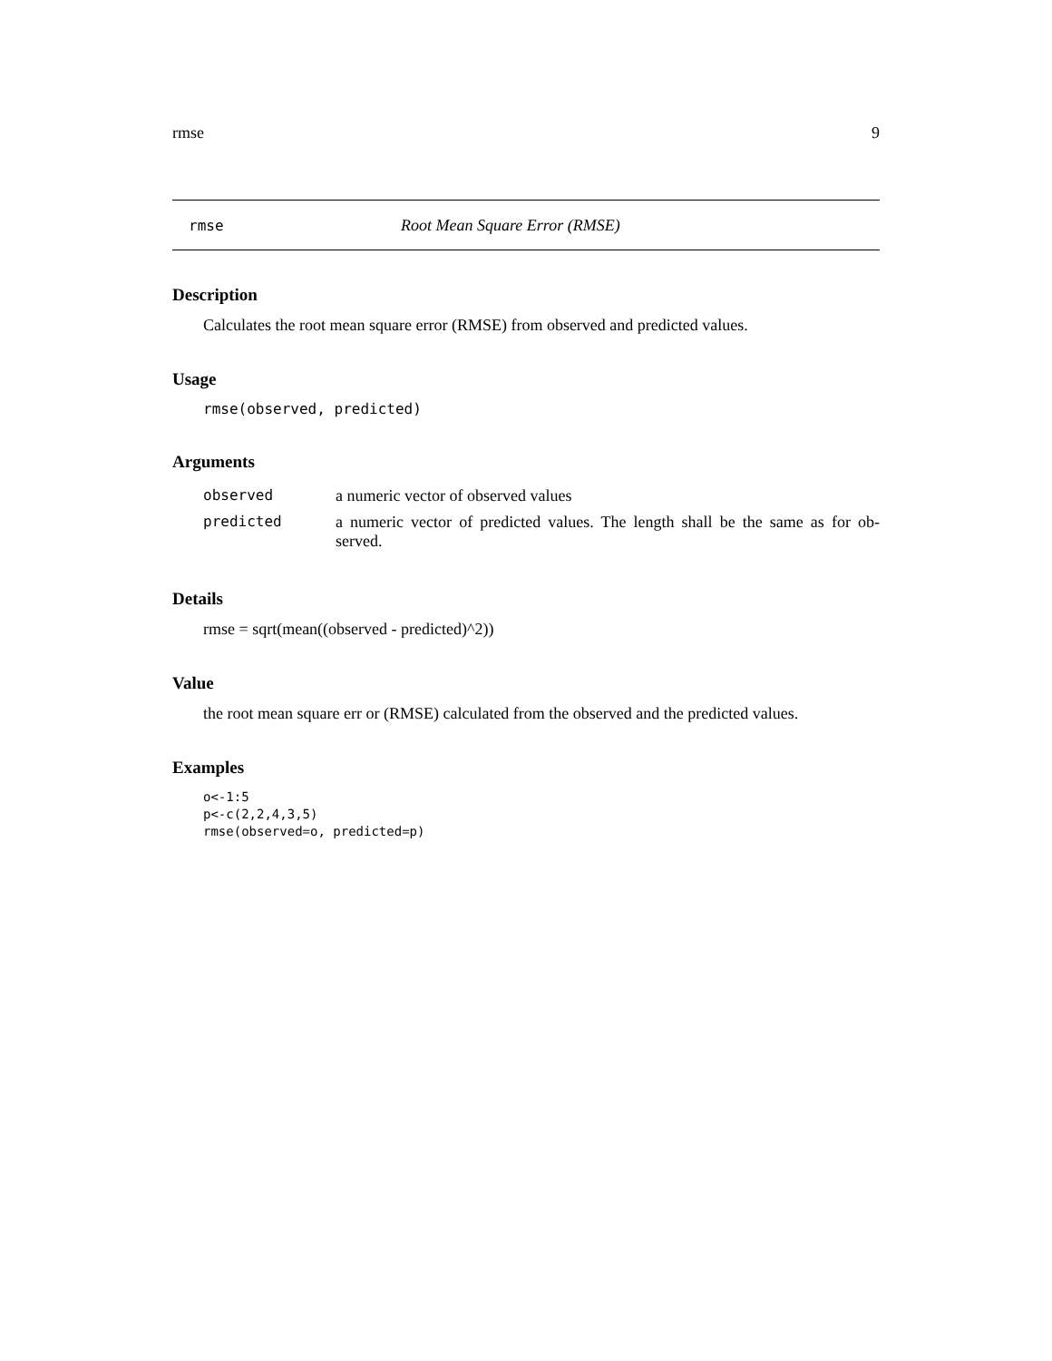rmse 9
rmse Root Mean Square Error (RMSE)
Description
Calculates the root mean square error (RMSE) from observed and predicted values.
Usage
rmse(observed, predicted)
Arguments
| observed | a numeric vector of observed values |
| predicted | a numeric vector of predicted values. The length shall be the same as for ob-served. |
Details
rmse = sqrt(mean((observed - predicted)^2))
Value
the root mean square err or (RMSE) calculated from the observed and the predicted values.
Examples
o<-1:5
p<-c(2,2,4,3,5)
rmse(observed=o, predicted=p)